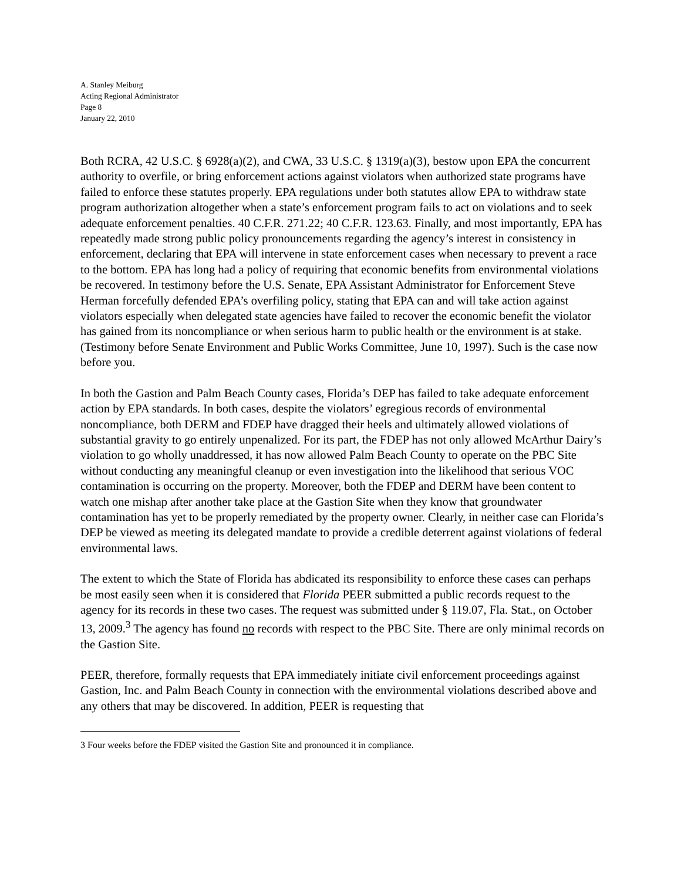A. Stanley Meiburg
Acting Regional Administrator
Page 8
January 22, 2010
Both RCRA, 42 U.S.C. § 6928(a)(2), and CWA, 33 U.S.C. § 1319(a)(3), bestow upon EPA the concurrent authority to overfile, or bring enforcement actions against violators when authorized state programs have failed to enforce these statutes properly. EPA regulations under both statutes allow EPA to withdraw state program authorization altogether when a state’s enforcement program fails to act on violations and to seek adequate enforcement penalties. 40 C.F.R. 271.22; 40 C.F.R. 123.63. Finally, and most importantly, EPA has repeatedly made strong public policy pronouncements regarding the agency’s interest in consistency in enforcement, declaring that EPA will intervene in state enforcement cases when necessary to prevent a race to the bottom. EPA has long had a policy of requiring that economic benefits from environmental violations be recovered. In testimony before the U.S. Senate, EPA Assistant Administrator for Enforcement Steve Herman forcefully defended EPA’s overfiling policy, stating that EPA can and will take action against violators especially when delegated state agencies have failed to recover the economic benefit the violator has gained from its noncompliance or when serious harm to public health or the environment is at stake. (Testimony before Senate Environment and Public Works Committee, June 10, 1997). Such is the case now before you.
In both the Gastion and Palm Beach County cases, Florida’s DEP has failed to take adequate enforcement action by EPA standards. In both cases, despite the violators’ egregious records of environmental noncompliance, both DERM and FDEP have dragged their heels and ultimately allowed violations of substantial gravity to go entirely unpenalized. For its part, the FDEP has not only allowed McArthur Dairy’s violation to go wholly unaddressed, it has now allowed Palm Beach County to operate on the PBC Site without conducting any meaningful cleanup or even investigation into the likelihood that serious VOC contamination is occurring on the property. Moreover, both the FDEP and DERM have been content to watch one mishap after another take place at the Gastion Site when they know that groundwater contamination has yet to be properly remediated by the property owner. Clearly, in neither case can Florida’s DEP be viewed as meeting its delegated mandate to provide a credible deterrent against violations of federal environmental laws.
The extent to which the State of Florida has abdicated its responsibility to enforce these cases can perhaps be most easily seen when it is considered that Florida PEER submitted a public records request to the agency for its records in these two cases. The request was submitted under § 119.07, Fla. Stat., on October 13, 2009.<sup>3</sup> The agency has found no records with respect to the PBC Site. There are only minimal records on the Gastion Site.
PEER, therefore, formally requests that EPA immediately initiate civil enforcement proceedings against Gastion, Inc. and Palm Beach County in connection with the environmental violations described above and any others that may be discovered. In addition, PEER is requesting that
3 Four weeks before the FDEP visited the Gastion Site and pronounced it in compliance.